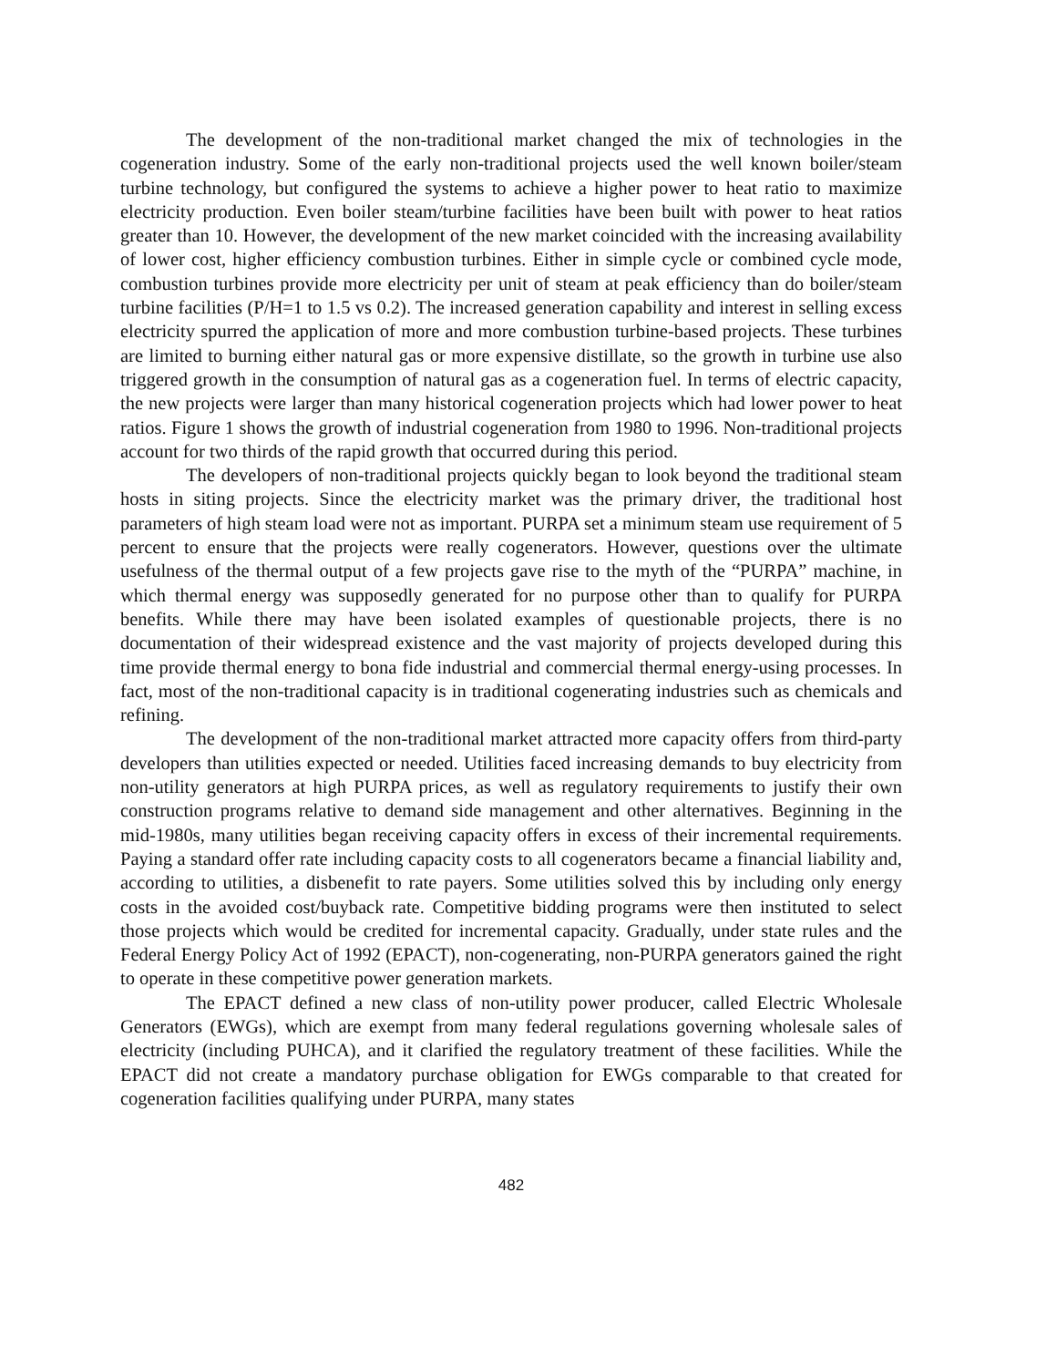The development of the non-traditional market changed the mix of technologies in the cogeneration industry. Some of the early non-traditional projects used the well known boiler/steam turbine technology, but configured the systems to achieve a higher power to heat ratio to maximize electricity production. Even boiler steam/turbine facilities have been built with power to heat ratios greater than 10. However, the development of the new market coincided with the increasing availability of lower cost, higher efficiency combustion turbines. Either in simple cycle or combined cycle mode, combustion turbines provide more electricity per unit of steam at peak efficiency than do boiler/steam turbine facilities (P/H=1 to 1.5 vs 0.2). The increased generation capability and interest in selling excess electricity spurred the application of more and more combustion turbine-based projects. These turbines are limited to burning either natural gas or more expensive distillate, so the growth in turbine use also triggered growth in the consumption of natural gas as a cogeneration fuel. In terms of electric capacity, the new projects were larger than many historical cogeneration projects which had lower power to heat ratios. Figure 1 shows the growth of industrial cogeneration from 1980 to 1996. Non-traditional projects account for two thirds of the rapid growth that occurred during this period.
The developers of non-traditional projects quickly began to look beyond the traditional steam hosts in siting projects. Since the electricity market was the primary driver, the traditional host parameters of high steam load were not as important. PURPA set a minimum steam use requirement of 5 percent to ensure that the projects were really cogenerators. However, questions over the ultimate usefulness of the thermal output of a few projects gave rise to the myth of the “PURPA” machine, in which thermal energy was supposedly generated for no purpose other than to qualify for PURPA benefits. While there may have been isolated examples of questionable projects, there is no documentation of their widespread existence and the vast majority of projects developed during this time provide thermal energy to bona fide industrial and commercial thermal energy-using processes. In fact, most of the non-traditional capacity is in traditional cogenerating industries such as chemicals and refining.
The development of the non-traditional market attracted more capacity offers from third-party developers than utilities expected or needed. Utilities faced increasing demands to buy electricity from non-utility generators at high PURPA prices, as well as regulatory requirements to justify their own construction programs relative to demand side management and other alternatives. Beginning in the mid-1980s, many utilities began receiving capacity offers in excess of their incremental requirements. Paying a standard offer rate including capacity costs to all cogenerators became a financial liability and, according to utilities, a disbenefit to rate payers. Some utilities solved this by including only energy costs in the avoided cost/buyback rate. Competitive bidding programs were then instituted to select those projects which would be credited for incremental capacity. Gradually, under state rules and the Federal Energy Policy Act of 1992 (EPACT), non-cogenerating, non-PURPA generators gained the right to operate in these competitive power generation markets.
The EPACT defined a new class of non-utility power producer, called Electric Wholesale Generators (EWGs), which are exempt from many federal regulations governing wholesale sales of electricity (including PUHCA), and it clarified the regulatory treatment of these facilities. While the EPACT did not create a mandatory purchase obligation for EWGs comparable to that created for cogeneration facilities qualifying under PURPA, many states
482